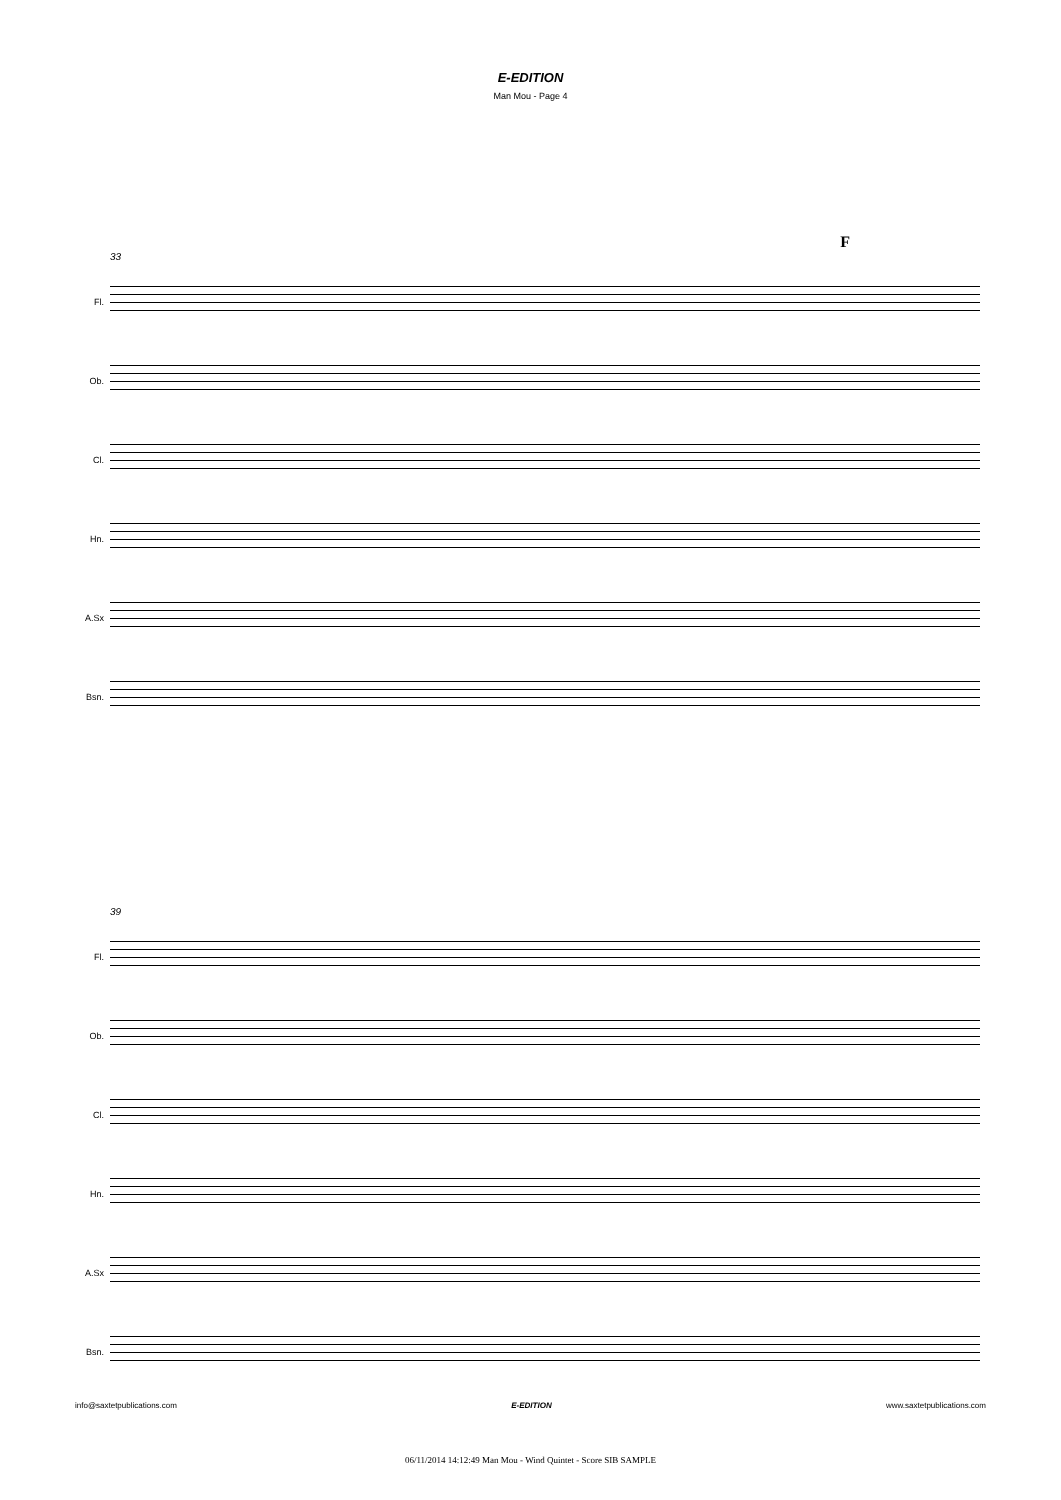E-EDITION
Man Mou - Page 4
F
33
Fl.
Ob.
Cl.
Hn.
A.Sx
Bsn.
39
Fl.
Ob.
Cl.
Hn.
A.Sx
Bsn.
info@saxtetpublications.com E-EDITION www.saxtetpublications.com
06/11/2014 14:12:49 Man Mou - Wind Quintet - Score SIB SAMPLE